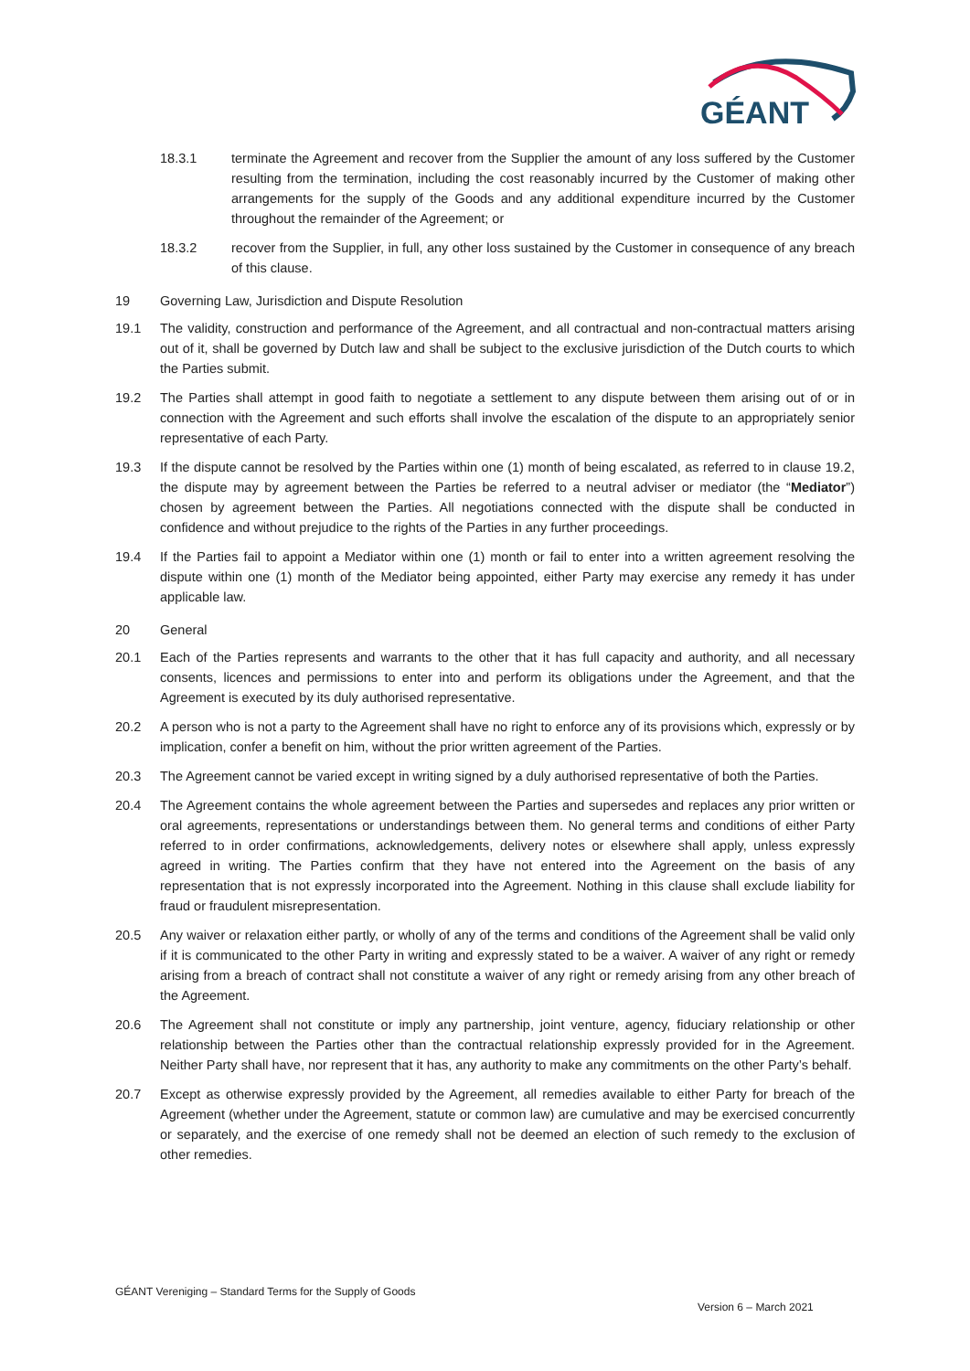GÉANT
18.3.1 terminate the Agreement and recover from the Supplier the amount of any loss suffered by the Customer resulting from the termination, including the cost reasonably incurred by the Customer of making other arrangements for the supply of the Goods and any additional expenditure incurred by the Customer throughout the remainder of the Agreement; or
18.3.2 recover from the Supplier, in full, any other loss sustained by the Customer in consequence of any breach of this clause.
19 Governing Law, Jurisdiction and Dispute Resolution
19.1 The validity, construction and performance of the Agreement, and all contractual and non-contractual matters arising out of it, shall be governed by Dutch law and shall be subject to the exclusive jurisdiction of the Dutch courts to which the Parties submit.
19.2 The Parties shall attempt in good faith to negotiate a settlement to any dispute between them arising out of or in connection with the Agreement and such efforts shall involve the escalation of the dispute to an appropriately senior representative of each Party.
19.3 If the dispute cannot be resolved by the Parties within one (1) month of being escalated, as referred to in clause 19.2, the dispute may by agreement between the Parties be referred to a neutral adviser or mediator (the “Mediator”) chosen by agreement between the Parties. All negotiations connected with the dispute shall be conducted in confidence and without prejudice to the rights of the Parties in any further proceedings.
19.4 If the Parties fail to appoint a Mediator within one (1) month or fail to enter into a written agreement resolving the dispute within one (1) month of the Mediator being appointed, either Party may exercise any remedy it has under applicable law.
20 General
20.1 Each of the Parties represents and warrants to the other that it has full capacity and authority, and all necessary consents, licences and permissions to enter into and perform its obligations under the Agreement, and that the Agreement is executed by its duly authorised representative.
20.2 A person who is not a party to the Agreement shall have no right to enforce any of its provisions which, expressly or by implication, confer a benefit on him, without the prior written agreement of the Parties.
20.3 The Agreement cannot be varied except in writing signed by a duly authorised representative of both the Parties.
20.4 The Agreement contains the whole agreement between the Parties and supersedes and replaces any prior written or oral agreements, representations or understandings between them. No general terms and conditions of either Party referred to in order confirmations, acknowledgements, delivery notes or elsewhere shall apply, unless expressly agreed in writing. The Parties confirm that they have not entered into the Agreement on the basis of any representation that is not expressly incorporated into the Agreement. Nothing in this clause shall exclude liability for fraud or fraudulent misrepresentation.
20.5 Any waiver or relaxation either partly, or wholly of any of the terms and conditions of the Agreement shall be valid only if it is communicated to the other Party in writing and expressly stated to be a waiver. A waiver of any right or remedy arising from a breach of contract shall not constitute a waiver of any right or remedy arising from any other breach of the Agreement.
20.6 The Agreement shall not constitute or imply any partnership, joint venture, agency, fiduciary relationship or other relationship between the Parties other than the contractual relationship expressly provided for in the Agreement. Neither Party shall have, nor represent that it has, any authority to make any commitments on the other Party’s behalf.
20.7 Except as otherwise expressly provided by the Agreement, all remedies available to either Party for breach of the Agreement (whether under the Agreement, statute or common law) are cumulative and may be exercised concurrently or separately, and the exercise of one remedy shall not be deemed an election of such remedy to the exclusion of other remedies.
GÉANT Vereniging – Standard Terms for the Supply of Goods
Version 6 – March 2021